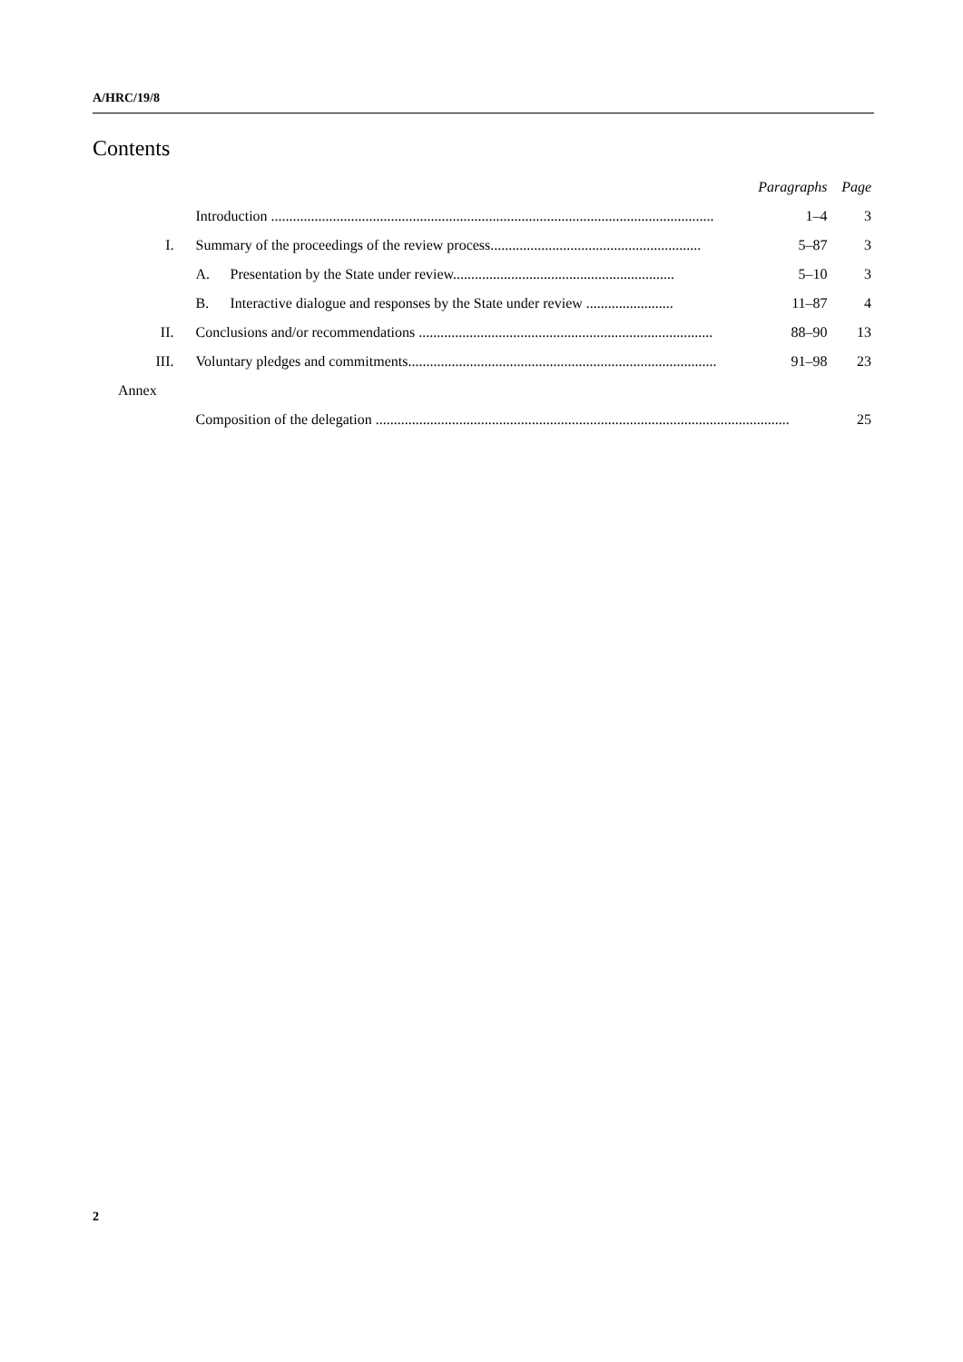A/HRC/19/8
Contents
| | | Paragraphs | Page |
| | Introduction .......................................................................................................................... | 1–4 | 3 |
| I. | Summary of the proceedings of the review process.......................................................... | 5–87 | 3 |
| | A. Presentation by the State under review............................................................. | 5–10 | 3 |
| | B. Interactive dialogue and responses by the State under review ........................ | 11–87 | 4 |
| II. | Conclusions and/or recommendations ................................................................................. | 88–90 | 13 |
| III. | Voluntary pledges and commitments..................................................................................... | 91–98 | 23 |
| Annex | | | |
| | Composition of the delegation .................................................................................................................. | | 25 |
2